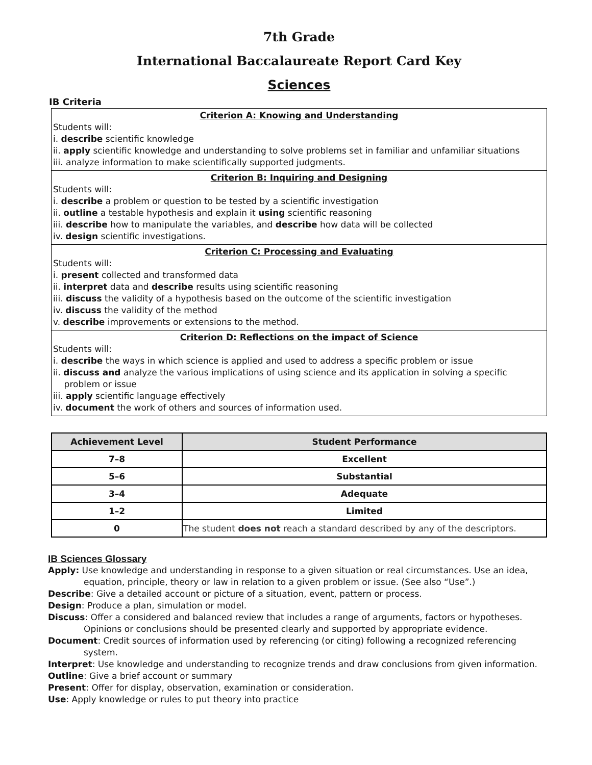7th Grade
International Baccalaureate Report Card Key
Sciences
IB Criteria
Criterion A: Knowing and Understanding
Students will:
i. describe scientific knowledge
ii. apply scientific knowledge and understanding to solve problems set in familiar and unfamiliar situations
iii. analyze information to make scientifically supported judgments.
Criterion B: Inquiring and Designing
Students will:
i. describe a problem or question to be tested by a scientific investigation
ii. outline a testable hypothesis and explain it using scientific reasoning
iii. describe how to manipulate the variables, and describe how data will be collected
iv. design scientific investigations.
Criterion C: Processing and Evaluating
Students will:
i. present collected and transformed data
ii. interpret data and describe results using scientific reasoning
iii. discuss the validity of a hypothesis based on the outcome of the scientific investigation
iv. discuss the validity of the method
v. describe improvements or extensions to the method.
Criterion D: Reflections on the impact of Science
Students will:
i. describe the ways in which science is applied and used to address a specific problem or issue
ii. discuss and analyze the various implications of using science and its application in solving a specific
problem or issue
iii. apply scientific language effectively
iv. document the work of others and sources of information used.
| Achievement Level | Student Performance |
| --- | --- |
| 7–8 | Excellent |
| 5–6 | Substantial |
| 3–4 | Adequate |
| 1–2 | Limited |
| 0 | The student does not reach a standard described by any of the descriptors. |
IB Sciences Glossary
Apply: Use knowledge and understanding in response to a given situation or real circumstances. Use an idea, equation, principle, theory or law in relation to a given problem or issue. (See also “Use”.)
Describe: Give a detailed account or picture of a situation, event, pattern or process.
Design: Produce a plan, simulation or model.
Discuss: Offer a considered and balanced review that includes a range of arguments, factors or hypotheses. Opinions or conclusions should be presented clearly and supported by appropriate evidence.
Document: Credit sources of information used by referencing (or citing) following a recognized referencing system.
Interpret: Use knowledge and understanding to recognize trends and draw conclusions from given information.
Outline: Give a brief account or summary
Present: Offer for display, observation, examination or consideration.
Use: Apply knowledge or rules to put theory into practice